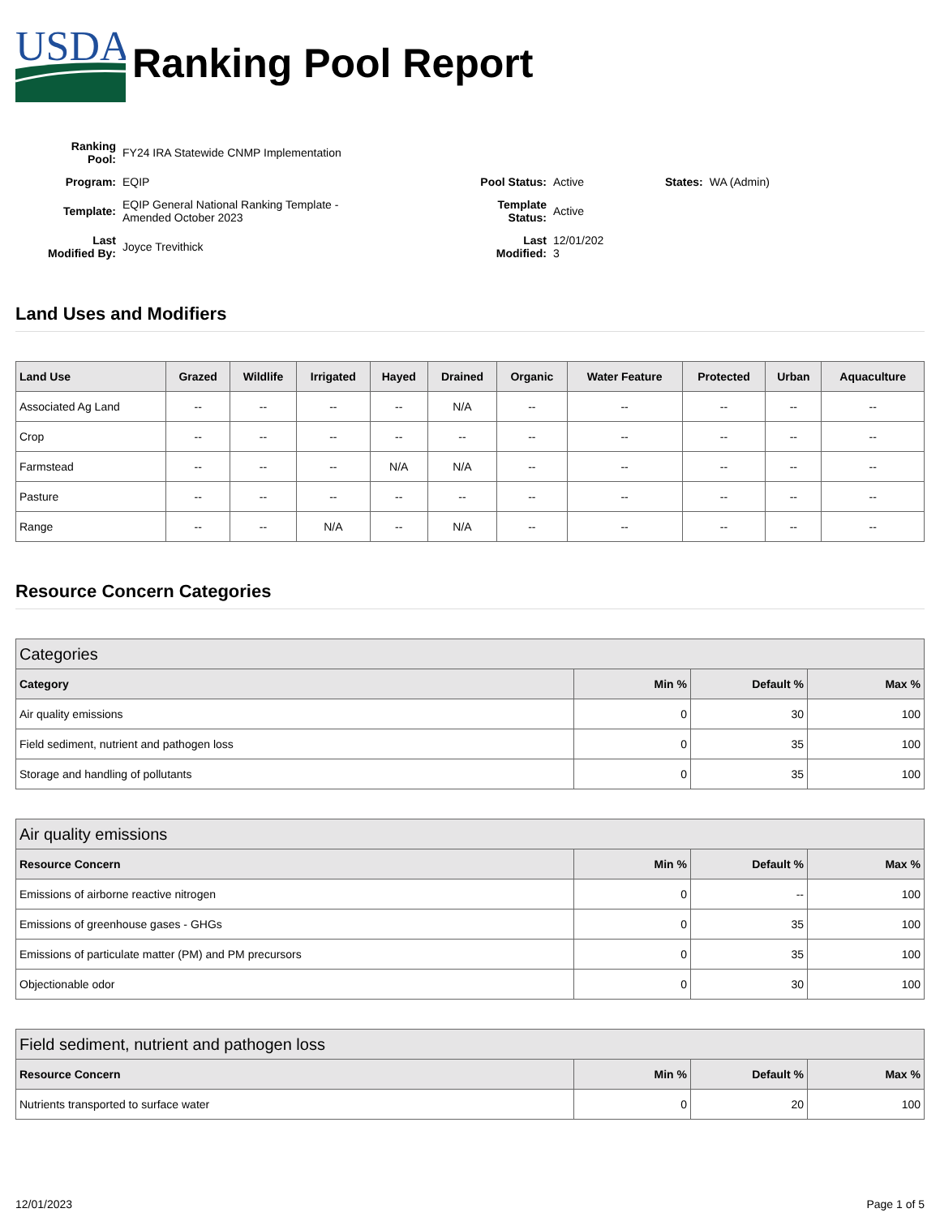USDA
Ranking Pool Report
| Ranking Pool: | FY24 IRA Statewide CNMP Implementation | | | | |
| Program: | EQIP | Pool Status: | Active | States: | WA (Admin) |
| Template: | EQIP General National Ranking Template - Amended October 2023 | Template Status: | Active | | |
| Last Modified By: | Joyce Trevithick | Last Modified: | 12/01/202 3 | | |
Land Uses and Modifiers
| Land Use | Grazed | Wildlife | Irrigated | Hayed | Drained | Organic | Water Feature | Protected | Urban | Aquaculture |
| --- | --- | --- | --- | --- | --- | --- | --- | --- | --- | --- |
| Associated Ag Land | -- | -- | -- | -- | N/A | -- | -- | -- | -- | -- |
| Crop | -- | -- | -- | -- | -- | -- | -- | -- | -- | -- |
| Farmstead | -- | -- | -- | N/A | N/A | -- | -- | -- | -- | -- |
| Pasture | -- | -- | -- | -- | -- | -- | -- | -- | -- | -- |
| Range | -- | -- | N/A | -- | N/A | -- | -- | -- | -- | -- |
Resource Concern Categories
| Categories | | | |
| --- | --- | --- | --- |
| Category | Min % | Default % | Max % |
| Air quality emissions | 0 | 30 | 100 |
| Field sediment, nutrient and pathogen loss | 0 | 35 | 100 |
| Storage and handling of pollutants | 0 | 35 | 100 |
| Air quality emissions | | | |
| --- | --- | --- | --- |
| Resource Concern | Min % | Default % | Max % |
| Emissions of airborne reactive nitrogen | 0 | -- | 100 |
| Emissions of greenhouse gases - GHGs | 0 | 35 | 100 |
| Emissions of particulate matter (PM) and PM precursors | 0 | 35 | 100 |
| Objectionable odor | 0 | 30 | 100 |
| Field sediment, nutrient and pathogen loss | | | |
| --- | --- | --- | --- |
| Resource Concern | Min % | Default % | Max % |
| Nutrients transported to surface water | 0 | 20 | 100 |
12/01/2023 Page 1 of 5